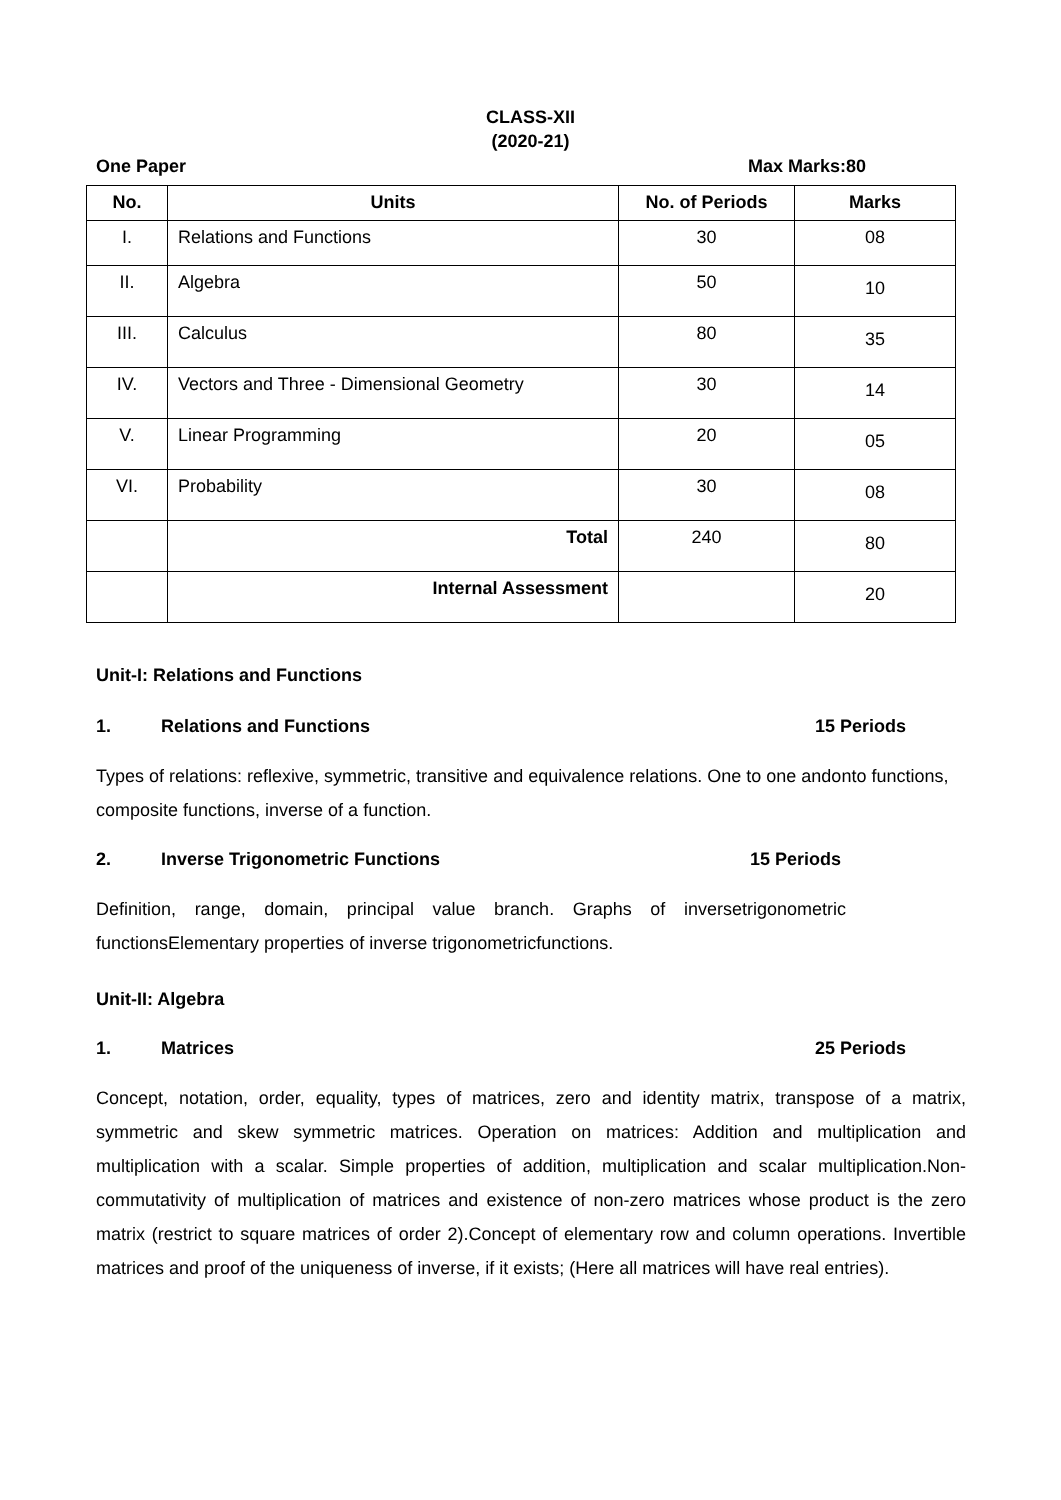CLASS-XII
(2020-21)
One Paper Max Marks:80
| No. | Units | No. of Periods | Marks |
| --- | --- | --- | --- |
| I. | Relations and Functions | 30 | 08 |
| II. | Algebra | 50 | 10 |
| III. | Calculus | 80 | 35 |
| IV. | Vectors and Three - Dimensional Geometry | 30 | 14 |
| V. | Linear Programming | 20 | 05 |
| VI. | Probability | 30 | 08 |
| | Total | 240 | 80 |
| | Internal Assessment | | 20 |
Unit-I: Relations and Functions
1. Relations and Functions 15 Periods
Types of relations: reflexive, symmetric, transitive and equivalence relations. One to one andonto functions, composite functions, inverse of a function.
2. Inverse Trigonometric Functions 15 Periods
Definition, range, domain, principal value branch. Graphs of inversetrigonometric functionsElementary properties of inverse trigonometricfunctions.
Unit-II: Algebra
1. Matrices 25 Periods
Concept, notation, order, equality, types of matrices, zero and identity matrix, transpose of a matrix, symmetric and skew symmetric matrices. Operation on matrices: Addition and multiplication and multiplication with a scalar. Simple properties of addition, multiplication and scalar multiplication.Non- commutativity of multiplication of matrices and existence of non-zero matrices whose product is the zero matrix (restrict to square matrices of order 2).Concept of elementary row and column operations. Invertible matrices and proof of the uniqueness of inverse, if it exists; (Here all matrices will have real entries).